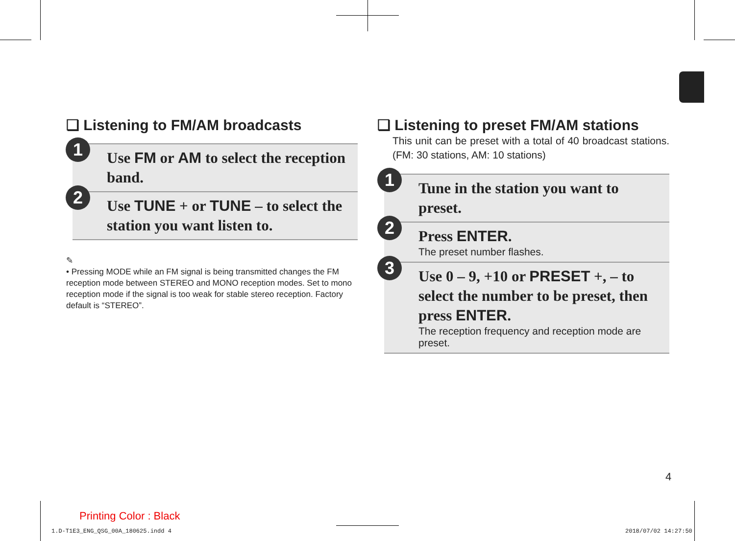❏ Listening to FM/AM broadcasts
1
Use FM or AM to select the reception band.
2
Use TUNE + or TUNE – to select the station you want listen to.
✎
• Pressing MODE while an FM signal is being transmitted changes the FM reception mode between STEREO and MONO reception modes. Set to mono reception mode if the signal is too weak for stable stereo reception. Factory default is “STEREO”.
❏ Listening to preset FM/AM stations
This unit can be preset with a total of 40 broadcast stations. (FM: 30 stations, AM: 10 stations)
1
Tune in the station you want to preset.
2
Press ENTER.
The preset number flashes.
3
Use 0 – 9, +10 or PRESET +, – to select the number to be preset, then press ENTER.
The reception frequency and reception mode are preset.
4
Printing Color : Black
1.D-T1E3_ENG_QSG_00A_180625.indd 4
2018/07/02 14:27:50